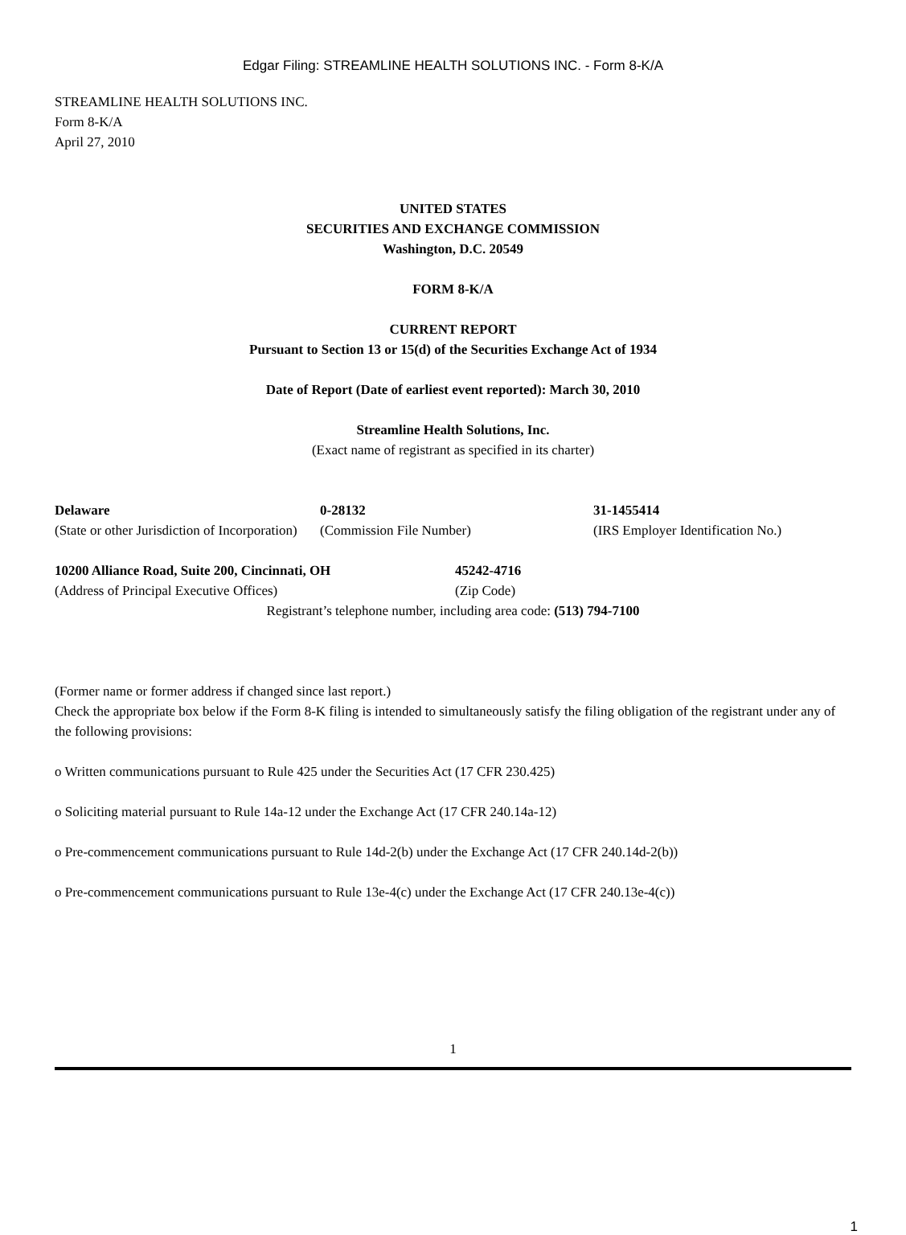Edgar Filing: STREAMLINE HEALTH SOLUTIONS INC. - Form 8-K/A
STREAMLINE HEALTH SOLUTIONS INC.
Form 8-K/A
April 27, 2010
UNITED STATES
SECURITIES AND EXCHANGE COMMISSION
Washington, D.C. 20549
FORM 8-K/A
CURRENT REPORT
Pursuant to Section 13 or 15(d) of the Securities Exchange Act of 1934
Date of Report (Date of earliest event reported): March 30, 2010
Streamline Health Solutions, Inc.
(Exact name of registrant as specified in its charter)
| Delaware (State or other Jurisdiction of Incorporation) | 0-28132 (Commission File Number) | 31-1455414 (IRS Employer Identification No.) |
| 10200 Alliance Road, Suite 200, Cincinnati, OH (Address of Principal Executive Offices) | 45242-4716 (Zip Code) |
Registrant’s telephone number, including area code: (513) 794-7100
(Former name or former address if changed since last report.)
Check the appropriate box below if the Form 8-K filing is intended to simultaneously satisfy the filing obligation of the registrant under any of the following provisions:
o Written communications pursuant to Rule 425 under the Securities Act (17 CFR 230.425)
o Soliciting material pursuant to Rule 14a-12 under the Exchange Act (17 CFR 240.14a-12)
o Pre-commencement communications pursuant to Rule 14d-2(b) under the Exchange Act (17 CFR 240.14d-2(b))
o Pre-commencement communications pursuant to Rule 13e-4(c) under the Exchange Act (17 CFR 240.13e-4(c))
1
1